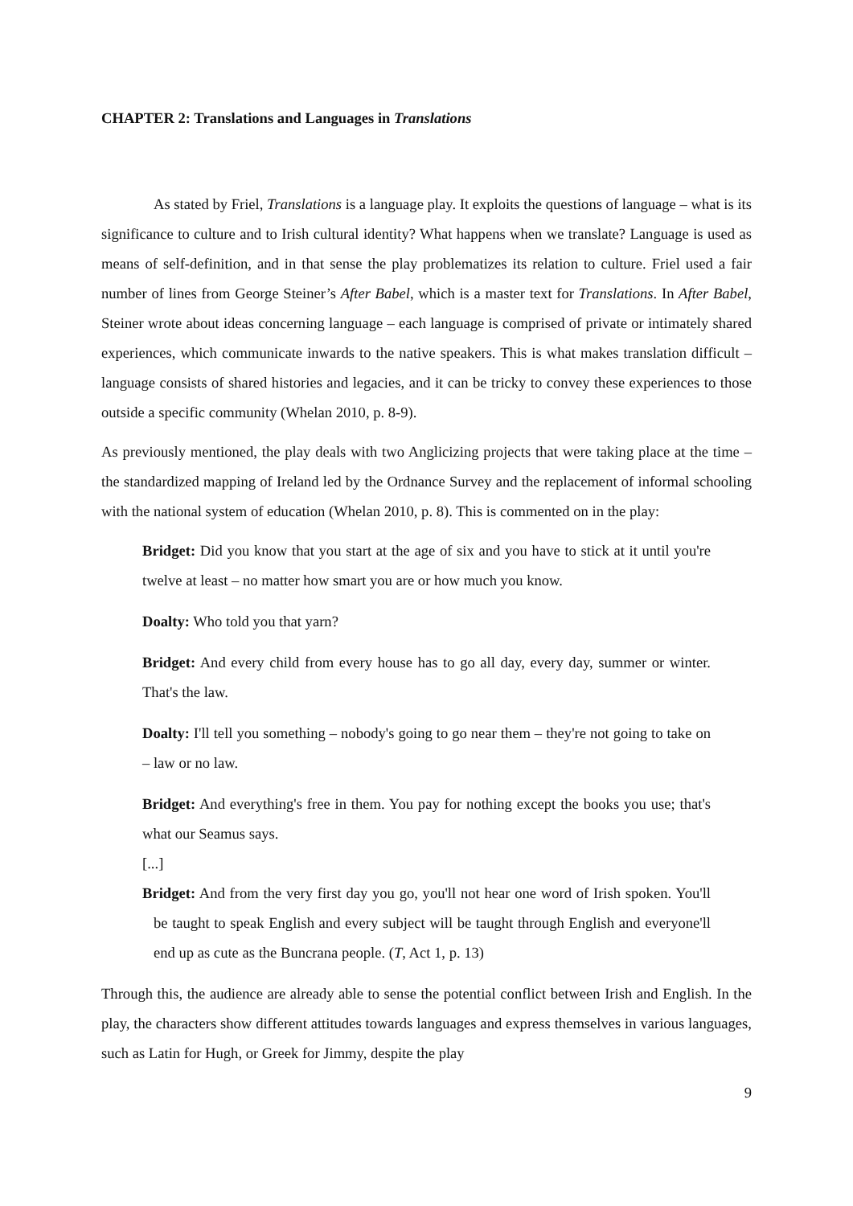CHAPTER 2: Translations and Languages in Translations
As stated by Friel, Translations is a language play. It exploits the questions of language – what is its significance to culture and to Irish cultural identity? What happens when we translate? Language is used as means of self-definition, and in that sense the play problematizes its relation to culture. Friel used a fair number of lines from George Steiner’s After Babel, which is a master text for Translations. In After Babel, Steiner wrote about ideas concerning language – each language is comprised of private or intimately shared experiences, which communicate inwards to the native speakers. This is what makes translation difficult – language consists of shared histories and legacies, and it can be tricky to convey these experiences to those outside a specific community (Whelan 2010, p. 8-9).
As previously mentioned, the play deals with two Anglicizing projects that were taking place at the time – the standardized mapping of Ireland led by the Ordnance Survey and the replacement of informal schooling with the national system of education (Whelan 2010, p. 8). This is commented on in the play:
Bridget: Did you know that you start at the age of six and you have to stick at it until you're twelve at least – no matter how smart you are or how much you know.
Doalty: Who told you that yarn?
Bridget: And every child from every house has to go all day, every day, summer or winter. That's the law.
Doalty: I'll tell you something – nobody's going to go near them – they're not going to take on – law or no law.
Bridget: And everything's free in them. You pay for nothing except the books you use; that's what our Seamus says.
[...]
Bridget: And from the very first day you go, you'll not hear one word of Irish spoken. You'll be taught to speak English and every subject will be taught through English and everyone'll end up as cute as the Buncrana people. (T, Act 1, p. 13)
Through this, the audience are already able to sense the potential conflict between Irish and English. In the play, the characters show different attitudes towards languages and express themselves in various languages, such as Latin for Hugh, or Greek for Jimmy, despite the play
9